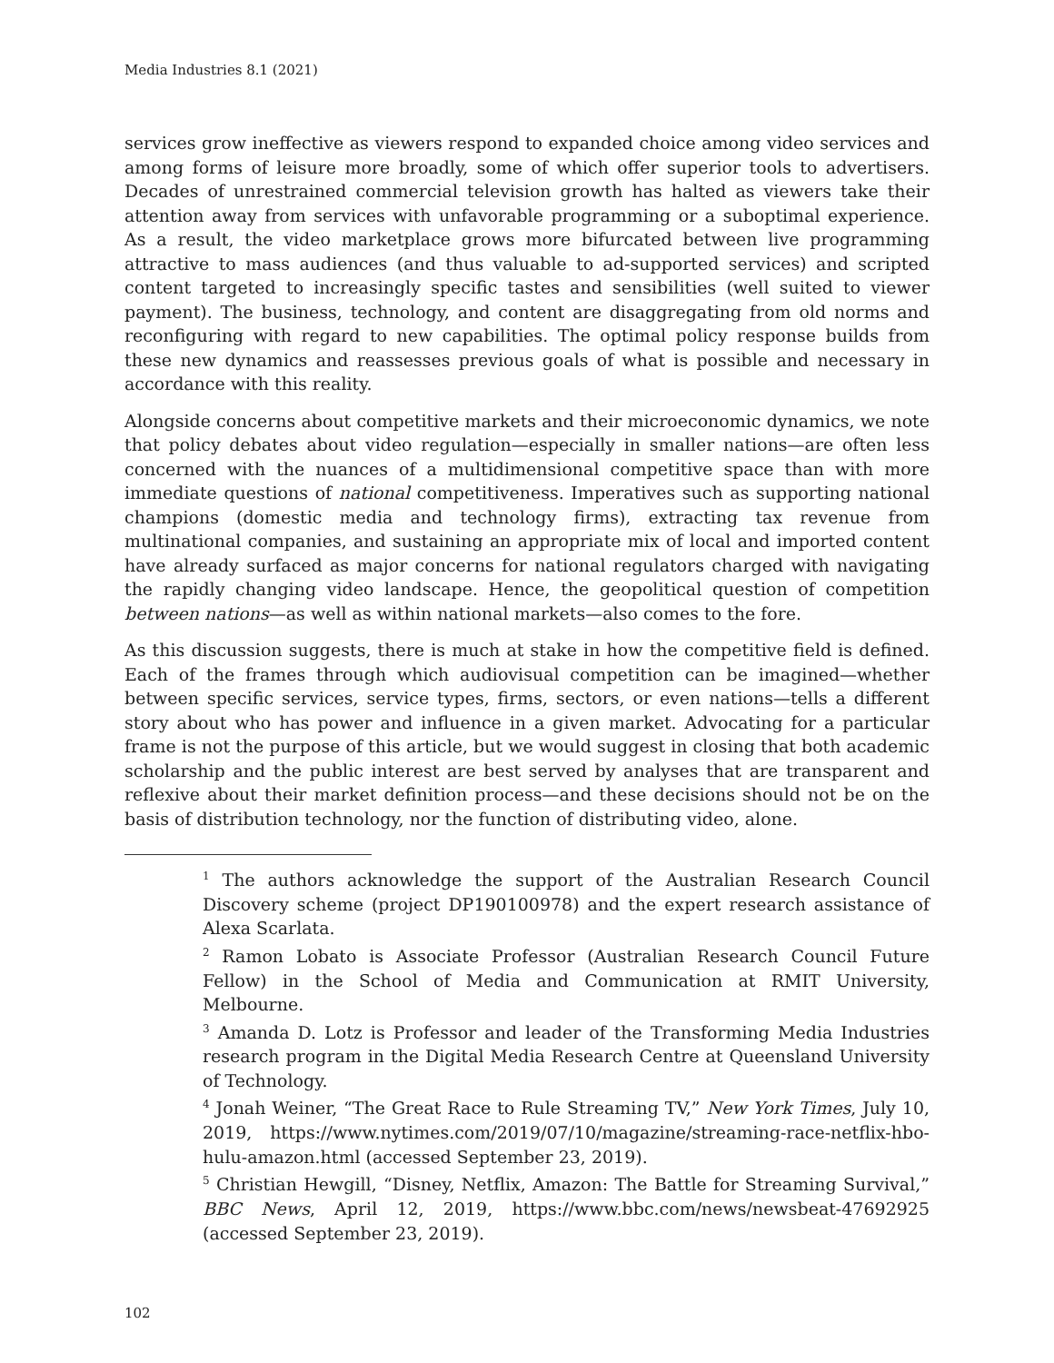Media Industries 8.1 (2021)
services grow ineffective as viewers respond to expanded choice among video services and among forms of leisure more broadly, some of which offer superior tools to advertisers. Decades of unrestrained commercial television growth has halted as viewers take their attention away from services with unfavorable programming or a suboptimal experience. As a result, the video marketplace grows more bifurcated between live programming attractive to mass audiences (and thus valuable to ad-supported services) and scripted content targeted to increasingly specific tastes and sensibilities (well suited to viewer payment). The business, technology, and content are disaggregating from old norms and reconfiguring with regard to new capabilities. The optimal policy response builds from these new dynamics and reassesses previous goals of what is possible and necessary in accordance with this reality.
Alongside concerns about competitive markets and their microeconomic dynamics, we note that policy debates about video regulation—especially in smaller nations—are often less concerned with the nuances of a multidimensional competitive space than with more immediate questions of national competitiveness. Imperatives such as supporting national champions (domestic media and technology firms), extracting tax revenue from multinational companies, and sustaining an appropriate mix of local and imported content have already surfaced as major concerns for national regulators charged with navigating the rapidly changing video landscape. Hence, the geopolitical question of competition between nations—as well as within national markets—also comes to the fore.
As this discussion suggests, there is much at stake in how the competitive field is defined. Each of the frames through which audiovisual competition can be imagined—whether between specific services, service types, firms, sectors, or even nations—tells a different story about who has power and influence in a given market. Advocating for a particular frame is not the purpose of this article, but we would suggest in closing that both academic scholarship and the public interest are best served by analyses that are transparent and reflexive about their market definition process—and these decisions should not be on the basis of distribution technology, nor the function of distributing video, alone.
<sup>1</sup> The authors acknowledge the support of the Australian Research Council Discovery scheme (project DP190100978) and the expert research assistance of Alexa Scarlata.
<sup>2</sup> Ramon Lobato is Associate Professor (Australian Research Council Future Fellow) in the School of Media and Communication at RMIT University, Melbourne.
<sup>3</sup> Amanda D. Lotz is Professor and leader of the Transforming Media Industries research program in the Digital Media Research Centre at Queensland University of Technology.
<sup>4</sup> Jonah Weiner, “The Great Race to Rule Streaming TV,” New York Times, July 10, 2019, https://www.nytimes.com/2019/07/10/magazine/streaming-race-netflix-hbo-hulu-amazon.html (accessed September 23, 2019).
<sup>5</sup> Christian Hewgill, “Disney, Netflix, Amazon: The Battle for Streaming Survival,” BBC News, April 12, 2019, https://www.bbc.com/news/newsbeat-47692925 (accessed September 23, 2019).
102